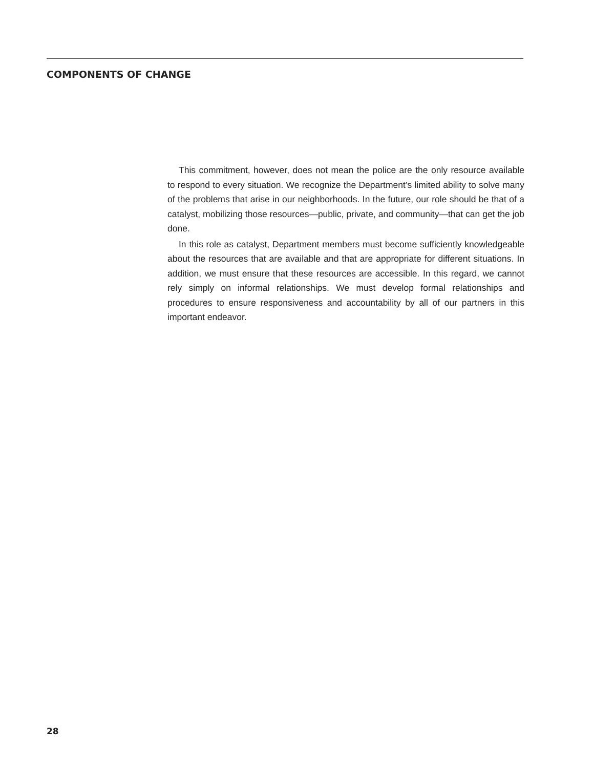COMPONENTS OF CHANGE
This commitment, however, does not mean the police are the only resource available to respond to every situation. We recognize the Department’s limited ability to solve many of the problems that arise in our neighborhoods. In the future, our role should be that of a catalyst, mobilizing those resources—public, private, and community—that can get the job done.
In this role as catalyst, Department members must become sufficiently knowledgeable about the resources that are available and that are appropriate for different situations. In addition, we must ensure that these resources are accessible. In this regard, we cannot rely simply on informal relationships. We must develop formal relationships and procedures to ensure responsiveness and accountability by all of our partners in this important endeavor.
28